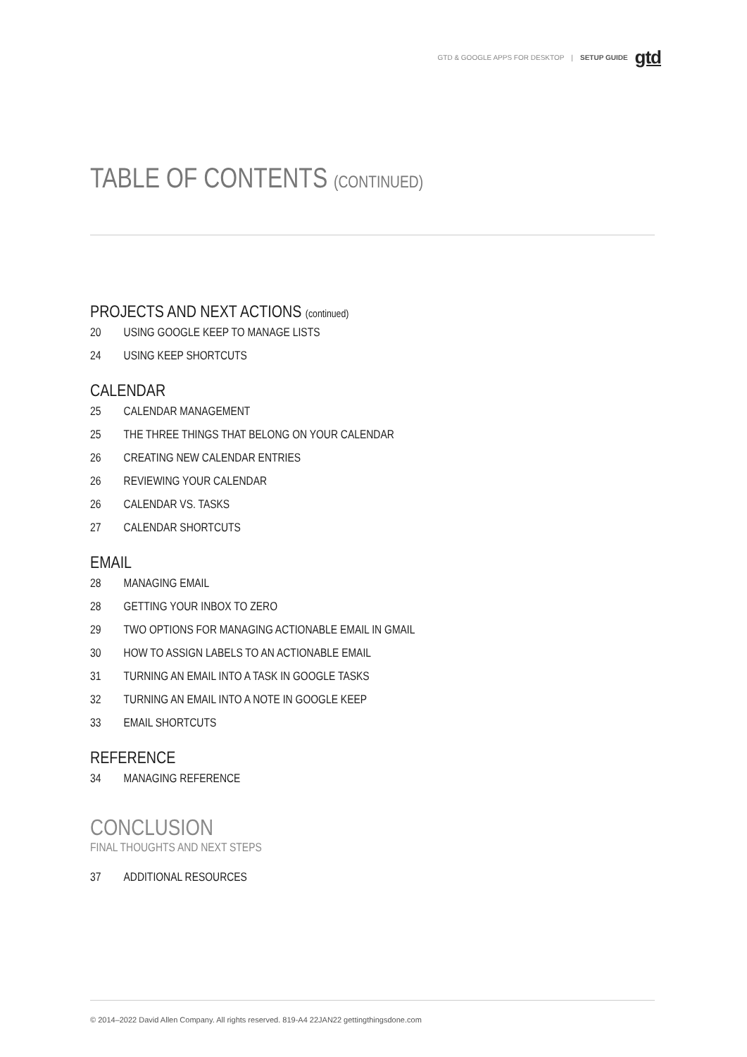GTD & GOOGLE APPS FOR DESKTOP | SETUP GUIDE gtd
TABLE OF CONTENTS (CONTINUED)
PROJECTS AND NEXT ACTIONS (continued)
20 USING GOOGLE KEEP TO MANAGE LISTS
24 USING KEEP SHORTCUTS
CALENDAR
25 CALENDAR MANAGEMENT
25 THE THREE THINGS THAT BELONG ON YOUR CALENDAR
26 CREATING NEW CALENDAR ENTRIES
26 REVIEWING YOUR CALENDAR
26 CALENDAR VS. TASKS
27 CALENDAR SHORTCUTS
EMAIL
28 MANAGING EMAIL
28 GETTING YOUR INBOX TO ZERO
29 TWO OPTIONS FOR MANAGING ACTIONABLE EMAIL IN GMAIL
30 HOW TO ASSIGN LABELS TO AN ACTIONABLE EMAIL
31 TURNING AN EMAIL INTO A TASK IN GOOGLE TASKS
32 TURNING AN EMAIL INTO A NOTE IN GOOGLE KEEP
33 EMAIL SHORTCUTS
REFERENCE
34 MANAGING REFERENCE
CONCLUSION
FINAL THOUGHTS AND NEXT STEPS
37 ADDITIONAL RESOURCES
© 2014–2022 David Allen Company. All rights reserved. 819-A4 22JAN22 gettingthingsdone.com